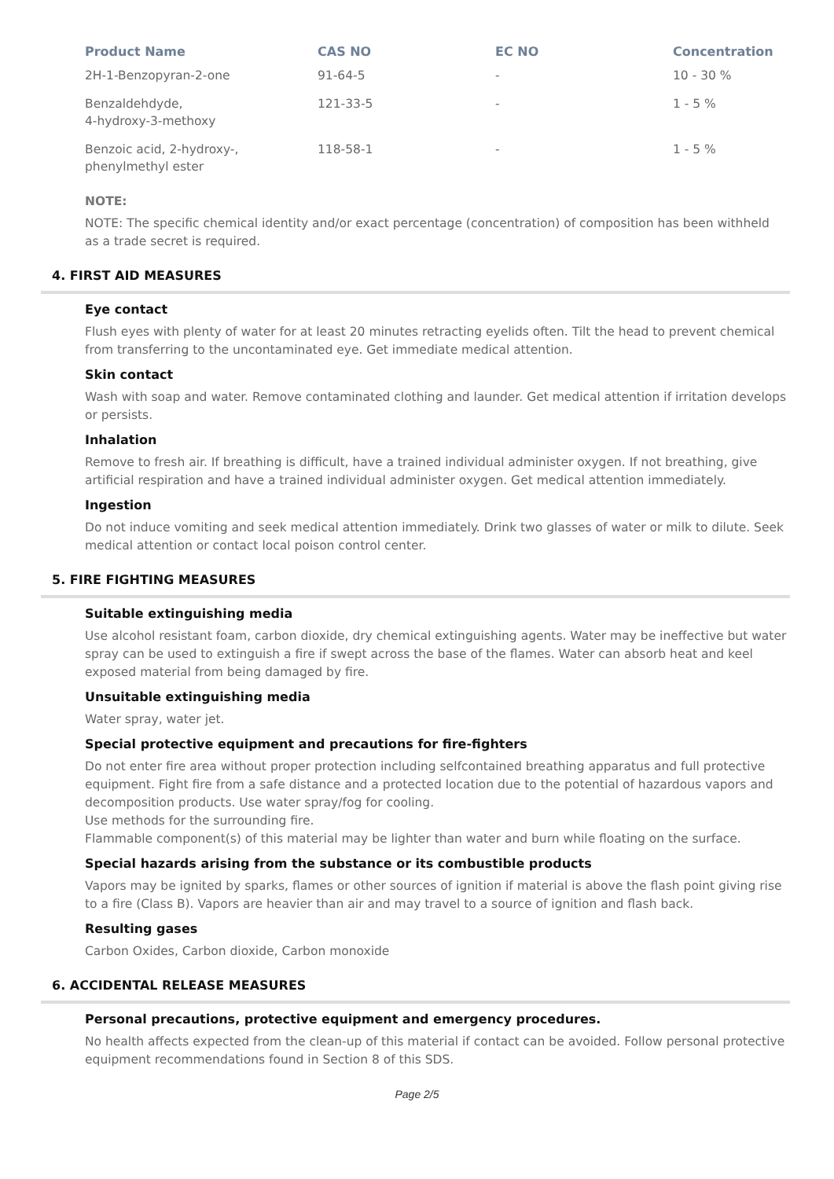| Product Name | CAS NO | EC NO | Concentration |
| --- | --- | --- | --- |
| 2H-1-Benzopyran-2-one | 91-64-5 | - | 10 - 30 % |
| Benzaldehdyde, 4-hydroxy-3-methoxy | 121-33-5 | - | 1 - 5 % |
| Benzoic acid, 2-hydroxy-, phenylmethyl ester | 118-58-1 | - | 1 - 5 % |
NOTE:
NOTE: The specific chemical identity and/or exact percentage (concentration) of composition has been withheld as a trade secret is required.
4. FIRST AID MEASURES
Eye contact
Flush eyes with plenty of water for at least 20 minutes retracting eyelids often. Tilt the head to prevent chemical from transferring to the uncontaminated eye. Get immediate medical attention.
Skin contact
Wash with soap and water. Remove contaminated clothing and launder. Get medical attention if irritation develops or persists.
Inhalation
Remove to fresh air. If breathing is difficult, have a trained individual administer oxygen. If not breathing, give artificial respiration and have a trained individual administer oxygen. Get medical attention immediately.
Ingestion
Do not induce vomiting and seek medical attention immediately. Drink two glasses of water or milk to dilute. Seek medical attention or contact local poison control center.
5. FIRE FIGHTING MEASURES
Suitable extinguishing media
Use alcohol resistant foam, carbon dioxide, dry chemical extinguishing agents. Water may be ineffective but water spray can be used to extinguish a fire if swept across the base of the flames. Water can absorb heat and keel exposed material from being damaged by fire.
Unsuitable extinguishing media
Water spray, water jet.
Special protective equipment and precautions for fire-fighters
Do not enter fire area without proper protection including selfcontained breathing apparatus and full protective equipment. Fight fire from a safe distance and a protected location due to the potential of hazardous vapors and decomposition products. Use water spray/fog for cooling.
Use methods for the surrounding fire.
Flammable component(s) of this material may be lighter than water and burn while floating on the surface.
Special hazards arising from the substance or its combustible products
Vapors may be ignited by sparks, flames or other sources of ignition if material is above the flash point giving rise to a fire (Class B). Vapors are heavier than air and may travel to a source of ignition and flash back.
Resulting gases
Carbon Oxides, Carbon dioxide, Carbon monoxide
6. ACCIDENTAL RELEASE MEASURES
Personal precautions, protective equipment and emergency procedures.
No health affects expected from the clean-up of this material if contact can be avoided. Follow personal protective equipment recommendations found in Section 8 of this SDS.
Page 2/5